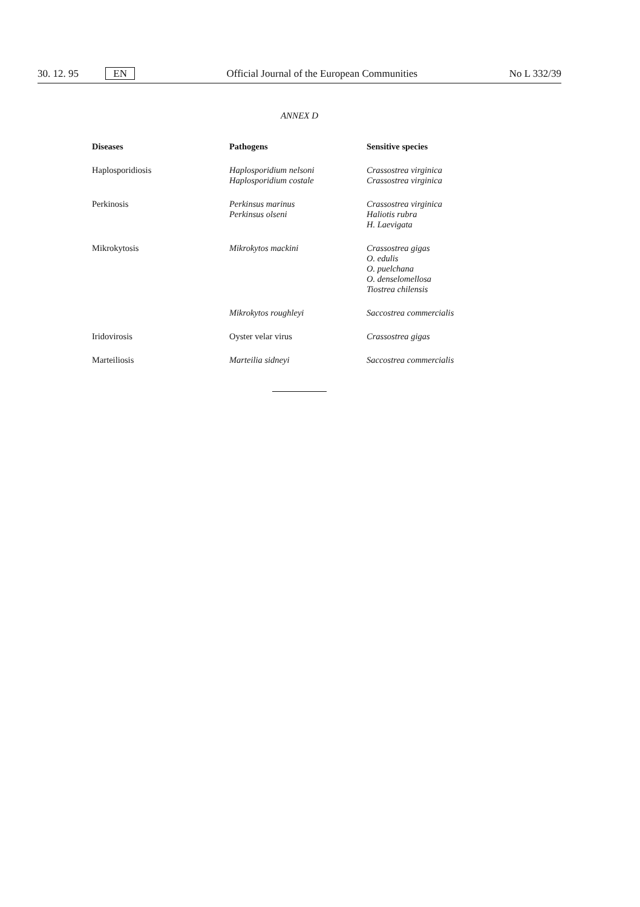30. 12. 95 EN Official Journal of the European Communities No L 332/39
ANNEX D
| Diseases | Pathogens | Sensitive species |
| --- | --- | --- |
| Haplosporidiosis | Haplosporidium nelsoni Haplosporidium costale | Crassostrea virginica Crassostrea virginica |
| Perkinosis | Perkinsus marinus Perkinsus olseni | Crassostrea virginica Haliotis rubra H. Laevigata |
| Mikrokytosis | Mikrokytos mackini | Crassostrea gigas O. edulis O. puelchana O. denselomellosa Tiostrea chilensis |
| | Mikrokytos roughleyi | Saccostrea commercialis |
| Iridovirosis | Oyster velar virus | Crassostrea gigas |
| Marteiliosis | Marteilia sidneyi | Saccostrea commercialis |